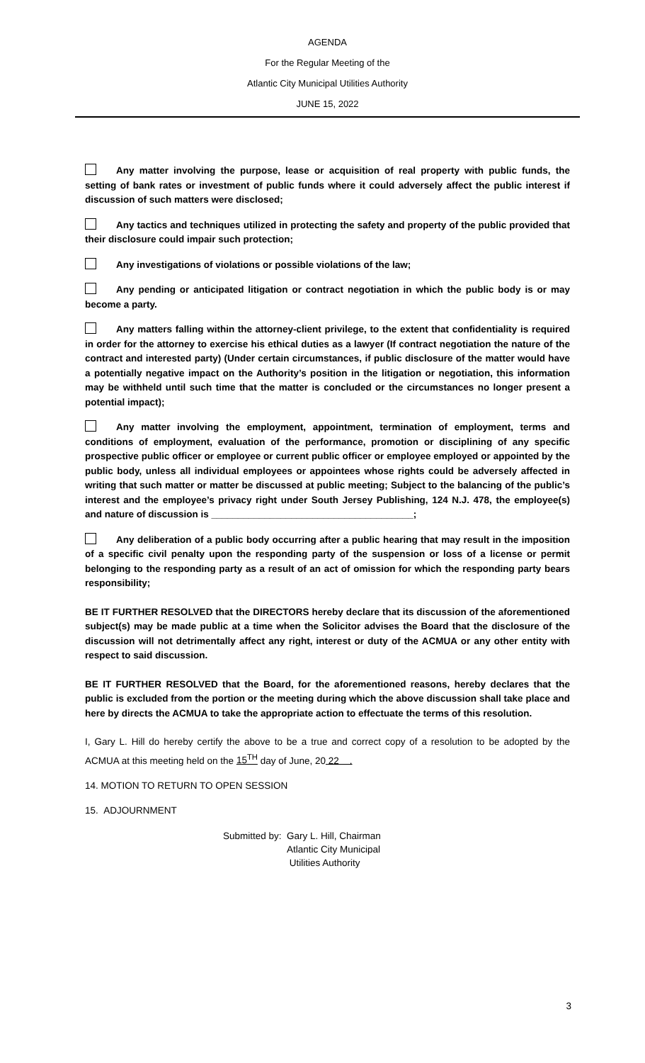AGENDA
For the Regular Meeting of the
Atlantic City Municipal Utilities Authority
JUNE 15, 2022
Any matter involving the purpose, lease or acquisition of real property with public funds, the setting of bank rates or investment of public funds where it could adversely affect the public interest if discussion of such matters were disclosed;
Any tactics and techniques utilized in protecting the safety and property of the public provided that their disclosure could impair such protection;
Any investigations of violations or possible violations of the law;
Any pending or anticipated litigation or contract negotiation in which the public body is or may become a party.
Any matters falling within the attorney-client privilege, to the extent that confidentiality is required in order for the attorney to exercise his ethical duties as a lawyer (If contract negotiation the nature of the contract and interested party) (Under certain circumstances, if public disclosure of the matter would have a potentially negative impact on the Authority’s position in the litigation or negotiation, this information may be withheld until such time that the matter is concluded or the circumstances no longer present a potential impact);
Any matter involving the employment, appointment, termination of employment, terms and conditions of employment, evaluation of the performance, promotion or disciplining of any specific prospective public officer or employee or current public officer or employee employed or appointed by the public body, unless all individual employees or appointees whose rights could be adversely affected in writing that such matter or matter be discussed at public meeting; Subject to the balancing of the public’s interest and the employee’s privacy right under South Jersey Publishing, 124 N.J. 478, the employee(s) and nature of discussion is ______________________________________;
Any deliberation of a public body occurring after a public hearing that may result in the imposition of a specific civil penalty upon the responding party of the suspension or loss of a license or permit belonging to the responding party as a result of an act of omission for which the responding party bears responsibility;
BE IT FURTHER RESOLVED that the DIRECTORS hereby declare that its discussion of the aforementioned subject(s) may be made public at a time when the Solicitor advises the Board that the disclosure of the discussion will not detrimentally affect any right, interest or duty of the ACMUA or any other entity with respect to said discussion.
BE IT FURTHER RESOLVED that the Board, for the aforementioned reasons, hereby declares that the public is excluded from the portion or the meeting during which the above discussion shall take place and here by directs the ACMUA to take the appropriate action to effectuate the terms of this resolution.
I, Gary L. Hill do hereby certify the above to be a true and correct copy of a resolution to be adopted by the ACMUA at this meeting held on the 15<sup>TH</sup> day of June, 20 22 .
14. MOTION TO RETURN TO OPEN SESSION
15. ADJOURNMENT
Submitted by: Gary L. Hill, Chairman
Atlantic City Municipal
Utilities Authority
3